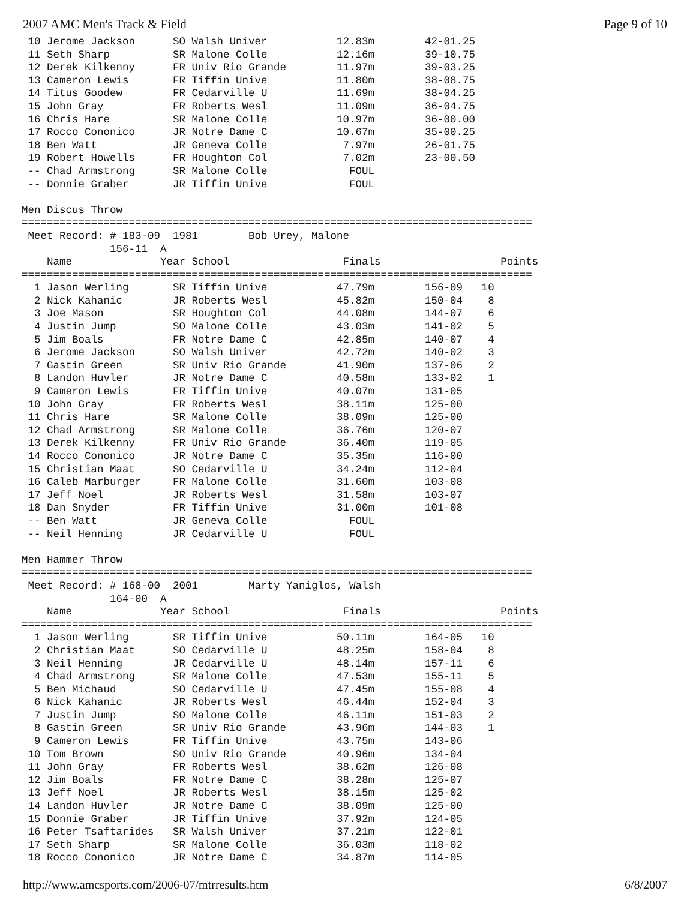2007 AMC Men's Track & Field Page 9 of 10
 10 Jerome Jackson      SO Walsh Univer           12.83m        42-01.25
 11 Seth Sharp          SR Malone Colle           12.16m        39-10.75
 12 Derek Kilkenny      FR Univ Rio Grande        11.97m        39-03.25
 13 Cameron Lewis       FR Tiffin Unive           11.80m        38-08.75
 14 Titus Goodew        FR Cedarville U           11.69m        38-04.25
 15 John Gray           FR Roberts Wesl           11.09m        36-04.75
 16 Chris Hare          SR Malone Colle           10.97m        36-00.00
 17 Rocco Cononico      JR Notre Dame C           10.67m        35-00.25
 18 Ben Watt            JR Geneva Colle            7.97m        26-01.75
 19 Robert Howells      FR Houghton Col            7.02m        23-00.50
 -- Chad Armstrong      SR Malone Colle             FOUL
 -- Donnie Graber       JR Tiffin Unive             FOUL

Men Discus Throw
=================================================================================
 Meet Record: # 183-09  1981        Bob Urey, Malone
              156-11  A
    Name              Year School                  Finals                   Points
=================================================================================
  1 Jason Werling       SR Tiffin Unive           47.79m        156-09   10
  2 Nick Kahanic        JR Roberts Wesl           45.82m        150-04    8
  3 Joe Mason           SR Houghton Col           44.08m        144-07    6
  4 Justin Jump         SO Malone Colle           43.03m        141-02    5
  5 Jim Boals           FR Notre Dame C           42.85m        140-07    4
  6 Jerome Jackson      SO Walsh Univer           42.72m        140-02    3
  7 Gastin Green        SR Univ Rio Grande        41.90m        137-06    2
  8 Landon Huvler       JR Notre Dame C           40.58m        133-02    1
  9 Cameron Lewis       FR Tiffin Unive           40.07m        131-05
 10 John Gray           FR Roberts Wesl           38.11m        125-00
 11 Chris Hare          SR Malone Colle           38.09m        125-00
 12 Chad Armstrong      SR Malone Colle           36.76m        120-07
 13 Derek Kilkenny      FR Univ Rio Grande        36.40m        119-05
 14 Rocco Cononico      JR Notre Dame C           35.35m        116-00
 15 Christian Maat      SO Cedarville U           34.24m        112-04
 16 Caleb Marburger     FR Malone Colle           31.60m        103-08
 17 Jeff Noel           JR Roberts Wesl           31.58m        103-07
 18 Dan Snyder          FR Tiffin Unive           31.00m        101-08
 -- Ben Watt            JR Geneva Colle             FOUL
 -- Neil Henning        JR Cedarville U             FOUL

Men Hammer Throw
=================================================================================
 Meet Record: # 168-00  2001        Marty Yaniglos, Walsh
              164-00  A
    Name              Year School                  Finals                   Points
=================================================================================
  1 Jason Werling       SR Tiffin Unive           50.11m        164-05   10
  2 Christian Maat      SO Cedarville U           48.25m        158-04    8
  3 Neil Henning        JR Cedarville U           48.14m        157-11    6
  4 Chad Armstrong      SR Malone Colle           47.53m        155-11    5
  5 Ben Michaud         SO Cedarville U           47.45m        155-08    4
  6 Nick Kahanic        JR Roberts Wesl           46.44m        152-04    3
  7 Justin Jump         SO Malone Colle           46.11m        151-03    2
  8 Gastin Green        SR Univ Rio Grande        43.96m        144-03    1
  9 Cameron Lewis       FR Tiffin Unive           43.75m        143-06
 10 Tom Brown           SO Univ Rio Grande        40.96m        134-04
 11 John Gray           FR Roberts Wesl           38.62m        126-08
 12 Jim Boals           FR Notre Dame C           38.28m        125-07
 13 Jeff Noel           JR Roberts Wesl           38.15m        125-02
 14 Landon Huvler       JR Notre Dame C           38.09m        125-00
 15 Donnie Graber       JR Tiffin Unive           37.92m        124-05
 16 Peter Tsaftarides   SR Walsh Univer           37.21m        122-01
 17 Seth Sharp          SR Malone Colle           36.03m        118-02
 18 Rocco Cononico      JR Notre Dame C           34.87m        114-05
http://www.amcsports.com/2006-07/mtrresults.htm 6/8/2007